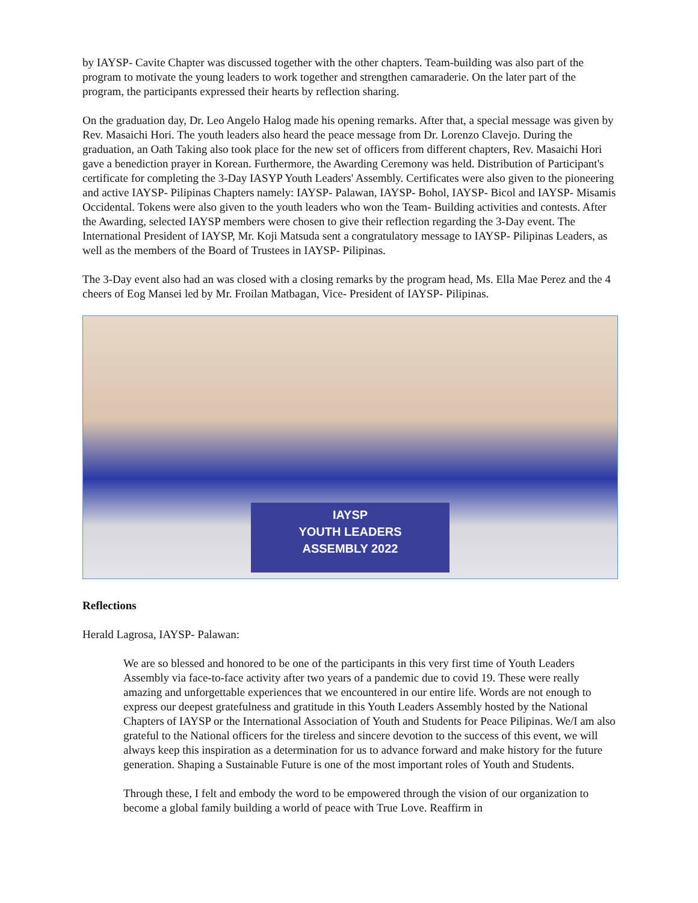by IAYSP- Cavite Chapter was discussed together with the other chapters. Team-building was also part of the program to motivate the young leaders to work together and strengthen camaraderie. On the later part of the program, the participants expressed their hearts by reflection sharing.
On the graduation day, Dr. Leo Angelo Halog made his opening remarks. After that, a special message was given by Rev. Masaichi Hori. The youth leaders also heard the peace message from Dr. Lorenzo Clavejo. During the graduation, an Oath Taking also took place for the new set of officers from different chapters, Rev. Masaichi Hori gave a benediction prayer in Korean. Furthermore, the Awarding Ceremony was held. Distribution of Participant's certificate for completing the 3-Day IASYP Youth Leaders' Assembly. Certificates were also given to the pioneering and active IAYSP- Pilipinas Chapters namely: IAYSP- Palawan, IAYSP- Bohol, IAYSP- Bicol and IAYSP- Misamis Occidental. Tokens were also given to the youth leaders who won the Team- Building activities and contests. After the Awarding, selected IAYSP members were chosen to give their reflection regarding the 3-Day event. The International President of IAYSP, Mr. Koji Matsuda sent a congratulatory message to IAYSP- Pilipinas Leaders, as well as the members of the Board of Trustees in IAYSP- Pilipinas.
The 3-Day event also had an was closed with a closing remarks by the program head, Ms. Ella Mae Perez and the 4 cheers of Eog Mansei led by Mr. Froilan Matbagan, Vice- President of IAYSP- Pilipinas.
IAYSP
YOUTH LEADERS
ASSEMBLY 2022
Reflections
Herald Lagrosa, IAYSP- Palawan:
We are so blessed and honored to be one of the participants in this very first time of Youth Leaders Assembly via face-to-face activity after two years of a pandemic due to covid 19. These were really amazing and unforgettable experiences that we encountered in our entire life. Words are not enough to express our deepest gratefulness and gratitude in this Youth Leaders Assembly hosted by the National Chapters of IAYSP or the International Association of Youth and Students for Peace Pilipinas. We/I am also grateful to the National officers for the tireless and sincere devotion to the success of this event, we will always keep this inspiration as a determination for us to advance forward and make history for the future generation. Shaping a Sustainable Future is one of the most important roles of Youth and Students.
Through these, I felt and embody the word to be empowered through the vision of our organization to become a global family building a world of peace with True Love. Reaffirm in